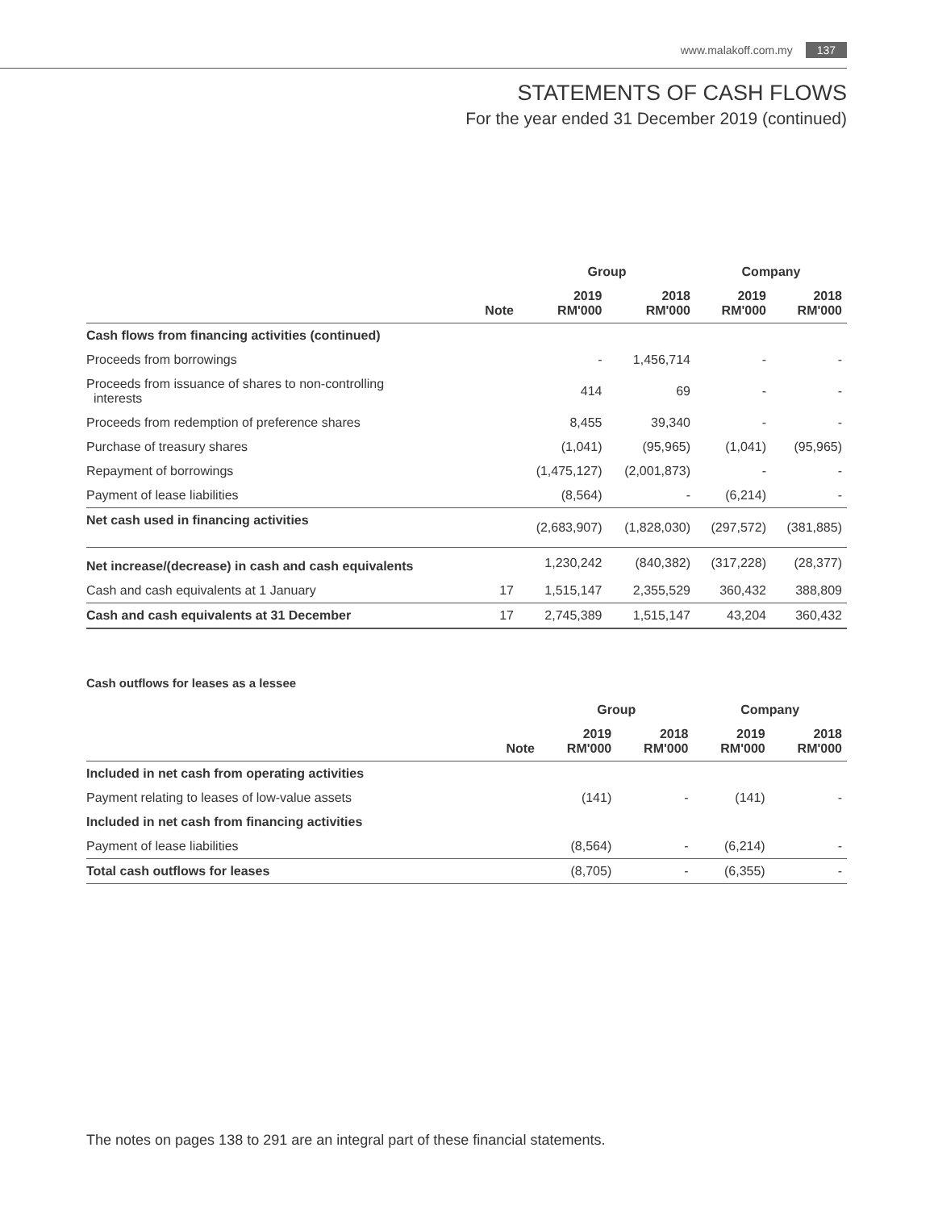www.malakoff.com.my 137
STATEMENTS OF CASH FLOWS
For the year ended 31 December 2019 (continued)
| | | Group | | Company | |
| --- | --- | --- | --- | --- | --- |
| | Note | 2019 RM'000 | 2018 RM'000 | 2019 RM'000 | 2018 RM'000 |
| Cash flows from financing activities (continued) | | | | | |
| Proceeds from borrowings | | - | 1,456,714 | - | - |
| Proceeds from issuance of shares to non-controlling interests | | 414 | 69 | - | - |
| Proceeds from redemption of preference shares | | 8,455 | 39,340 | - | - |
| Purchase of treasury shares | | (1,041) | (95,965) | (1,041) | (95,965) |
| Repayment of borrowings | | (1,475,127) | (2,001,873) | - | - |
| Payment of lease liabilities | | (8,564) | - | (6,214) | - |
| Net cash used in financing activities | | (2,683,907) | (1,828,030) | (297,572) | (381,885) |
| Net increase/(decrease) in cash and cash equivalents | | 1,230,242 | (840,382) | (317,228) | (28,377) |
| Cash and cash equivalents at 1 January | 17 | 1,515,147 | 2,355,529 | 360,432 | 388,809 |
| Cash and cash equivalents at 31 December | 17 | 2,745,389 | 1,515,147 | 43,204 | 360,432 |
Cash outflows for leases as a lessee
| | | Group | | Company | |
| --- | --- | --- | --- | --- | --- |
| | Note | 2019 RM'000 | 2018 RM'000 | 2019 RM'000 | 2018 RM'000 |
| Included in net cash from operating activities | | | | | |
| Payment relating to leases of low-value assets | | (141) | - | (141) | - |
| Included in net cash from financing activities | | | | | |
| Payment of lease liabilities | | (8,564) | - | (6,214) | - |
| Total cash outflows for leases | | (8,705) | - | (6,355) | - |
The notes on pages 138 to 291 are an integral part of these financial statements.